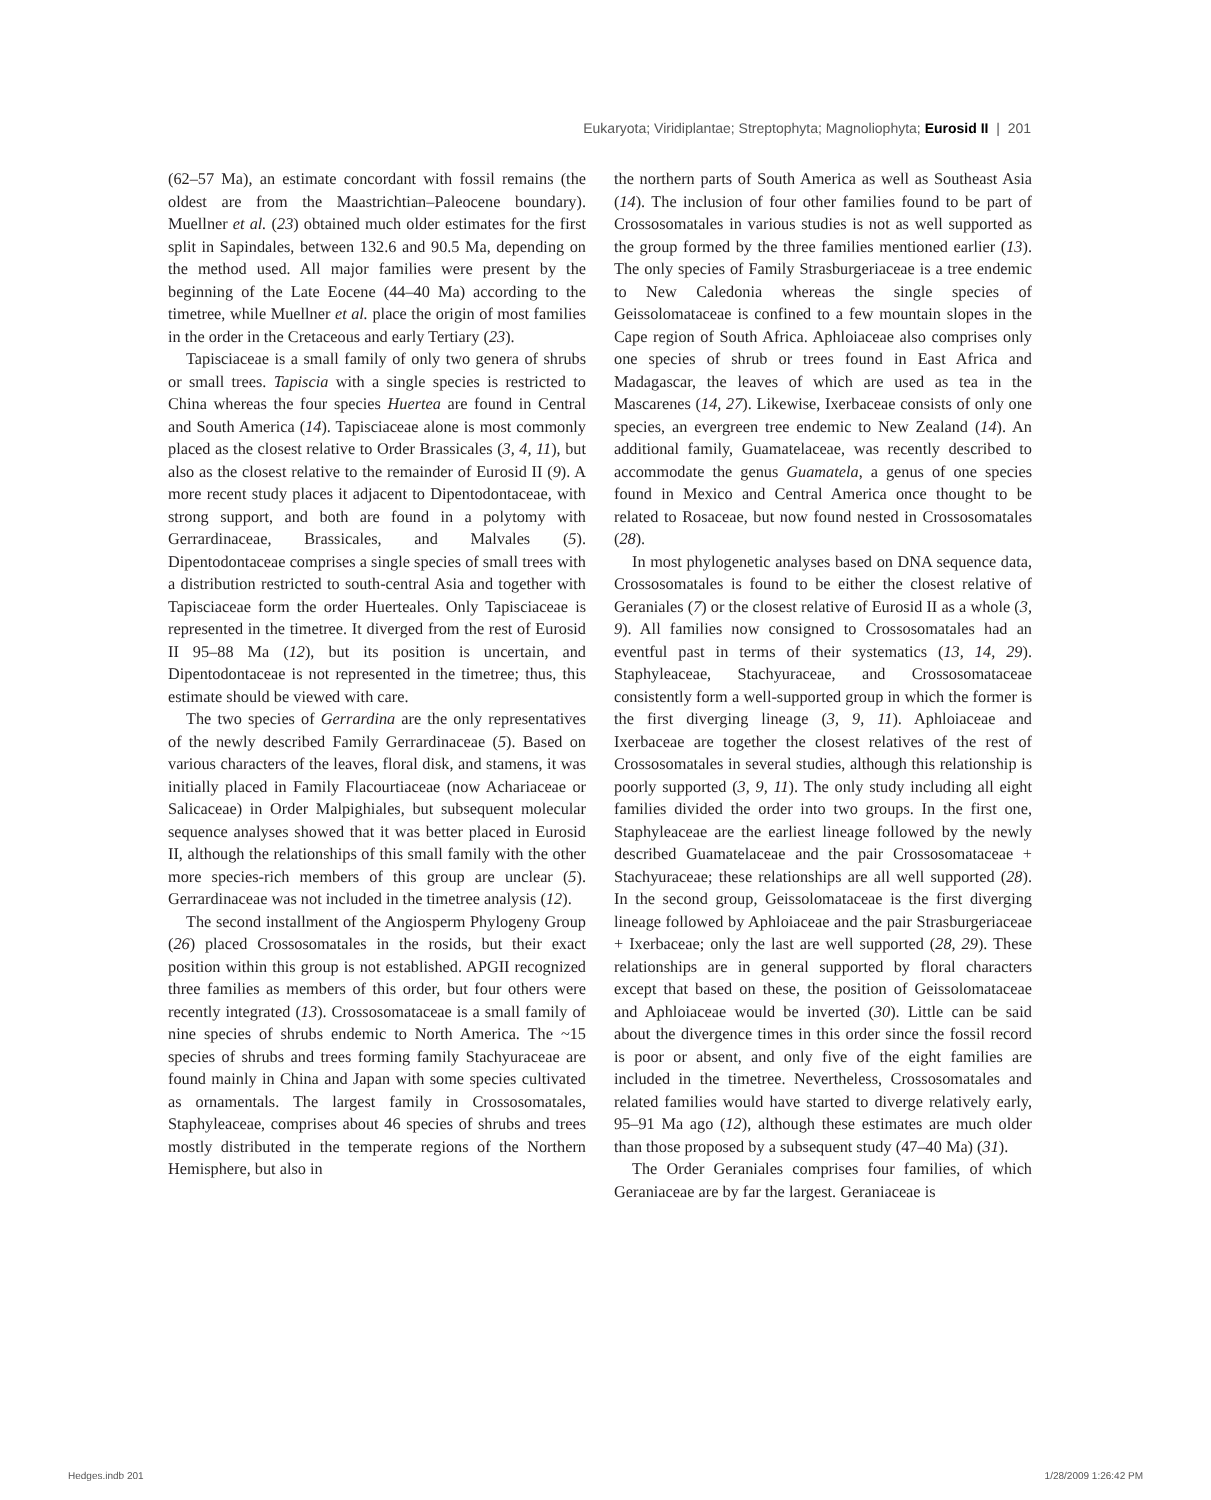Eukaryota; Viridiplantae; Streptophyta; Magnoliophyta; Eurosid II | 201
(62–57 Ma), an estimate concordant with fossil remains (the oldest are from the Maastrichtian–Paleocene boundary). Muellner et al. (23) obtained much older estimates for the first split in Sapindales, between 132.6 and 90.5 Ma, depending on the method used. All major families were present by the beginning of the Late Eocene (44–40 Ma) according to the timetree, while Muellner et al. place the origin of most families in the order in the Cretaceous and early Tertiary (23).
Tapisciaceae is a small family of only two genera of shrubs or small trees. Tapiscia with a single species is restricted to China whereas the four species Huertea are found in Central and South America (14). Tapisciaceae alone is most commonly placed as the closest relative to Order Brassicales (3, 4, 11), but also as the closest relative to the remainder of Eurosid II (9). A more recent study places it adjacent to Dipentodontaceae, with strong support, and both are found in a polytomy with Gerrardinaceae, Brassicales, and Malvales (5). Dipentodontaceae comprises a single species of small trees with a distribution restricted to south-central Asia and together with Tapisciaceae form the order Huerteales. Only Tapisciaceae is represented in the timetree. It diverged from the rest of Eurosid II 95–88 Ma (12), but its position is uncertain, and Dipentodontaceae is not represented in the timetree; thus, this estimate should be viewed with care.
The two species of Gerrardina are the only representatives of the newly described Family Gerrardinaceae (5). Based on various characters of the leaves, floral disk, and stamens, it was initially placed in Family Flacourtiaceae (now Achariaceae or Salicaceae) in Order Malpighiales, but subsequent molecular sequence analyses showed that it was better placed in Eurosid II, although the relationships of this small family with the other more species-rich members of this group are unclear (5). Gerrardinaceae was not included in the timetree analysis (12).
The second installment of the Angiosperm Phylogeny Group (26) placed Crossosomatales in the rosids, but their exact position within this group is not established. APGII recognized three families as members of this order, but four others were recently integrated (13). Crossosomataceae is a small family of nine species of shrubs endemic to North America. The ~15 species of shrubs and trees forming family Stachyuraceae are found mainly in China and Japan with some species cultivated as ornamentals. The largest family in Crossosomatales, Staphyleaceae, comprises about 46 species of shrubs and trees mostly distributed in the temperate regions of the Northern Hemisphere, but also in
the northern parts of South America as well as Southeast Asia (14). The inclusion of four other families found to be part of Crossosomatales in various studies is not as well supported as the group formed by the three families mentioned earlier (13). The only species of Family Strasburgeriaceae is a tree endemic to New Caledonia whereas the single species of Geissolomataceae is confined to a few mountain slopes in the Cape region of South Africa. Aphloiaceae also comprises only one species of shrub or trees found in East Africa and Madagascar, the leaves of which are used as tea in the Mascarenes (14, 27). Likewise, Ixerbaceae consists of only one species, an evergreen tree endemic to New Zealand (14). An additional family, Guamatelaceae, was recently described to accommodate the genus Guamatela, a genus of one species found in Mexico and Central America once thought to be related to Rosaceae, but now found nested in Crossosomatales (28).
In most phylogenetic analyses based on DNA sequence data, Crossosomatales is found to be either the closest relative of Geraniales (7) or the closest relative of Eurosid II as a whole (3, 9). All families now consigned to Crossosomatales had an eventful past in terms of their systematics (13, 14, 29). Staphyleaceae, Stachyuraceae, and Crossosomataceae consistently form a well-supported group in which the former is the first diverging lineage (3, 9, 11). Aphloiaceae and Ixerbaceae are together the closest relatives of the rest of Crossosomatales in several studies, although this relationship is poorly supported (3, 9, 11). The only study including all eight families divided the order into two groups. In the first one, Staphyleaceae are the earliest lineage followed by the newly described Guamatelaceae and the pair Crossosomataceae + Stachyuraceae; these relationships are all well supported (28). In the second group, Geissolomataceae is the first diverging lineage followed by Aphloiaceae and the pair Strasburgeriaceae + Ixerbaceae; only the last are well supported (28, 29). These relationships are in general supported by floral characters except that based on these, the position of Geissolomataceae and Aphloiaceae would be inverted (30). Little can be said about the divergence times in this order since the fossil record is poor or absent, and only five of the eight families are included in the timetree. Nevertheless, Crossosomatales and related families would have started to diverge relatively early, 95–91 Ma ago (12), although these estimates are much older than those proposed by a subsequent study (47–40 Ma) (31).
The Order Geraniales comprises four families, of which Geraniaceae are by far the largest. Geraniaceae is
Hedges.indb 201 1/28/2009 1:26:42 PM